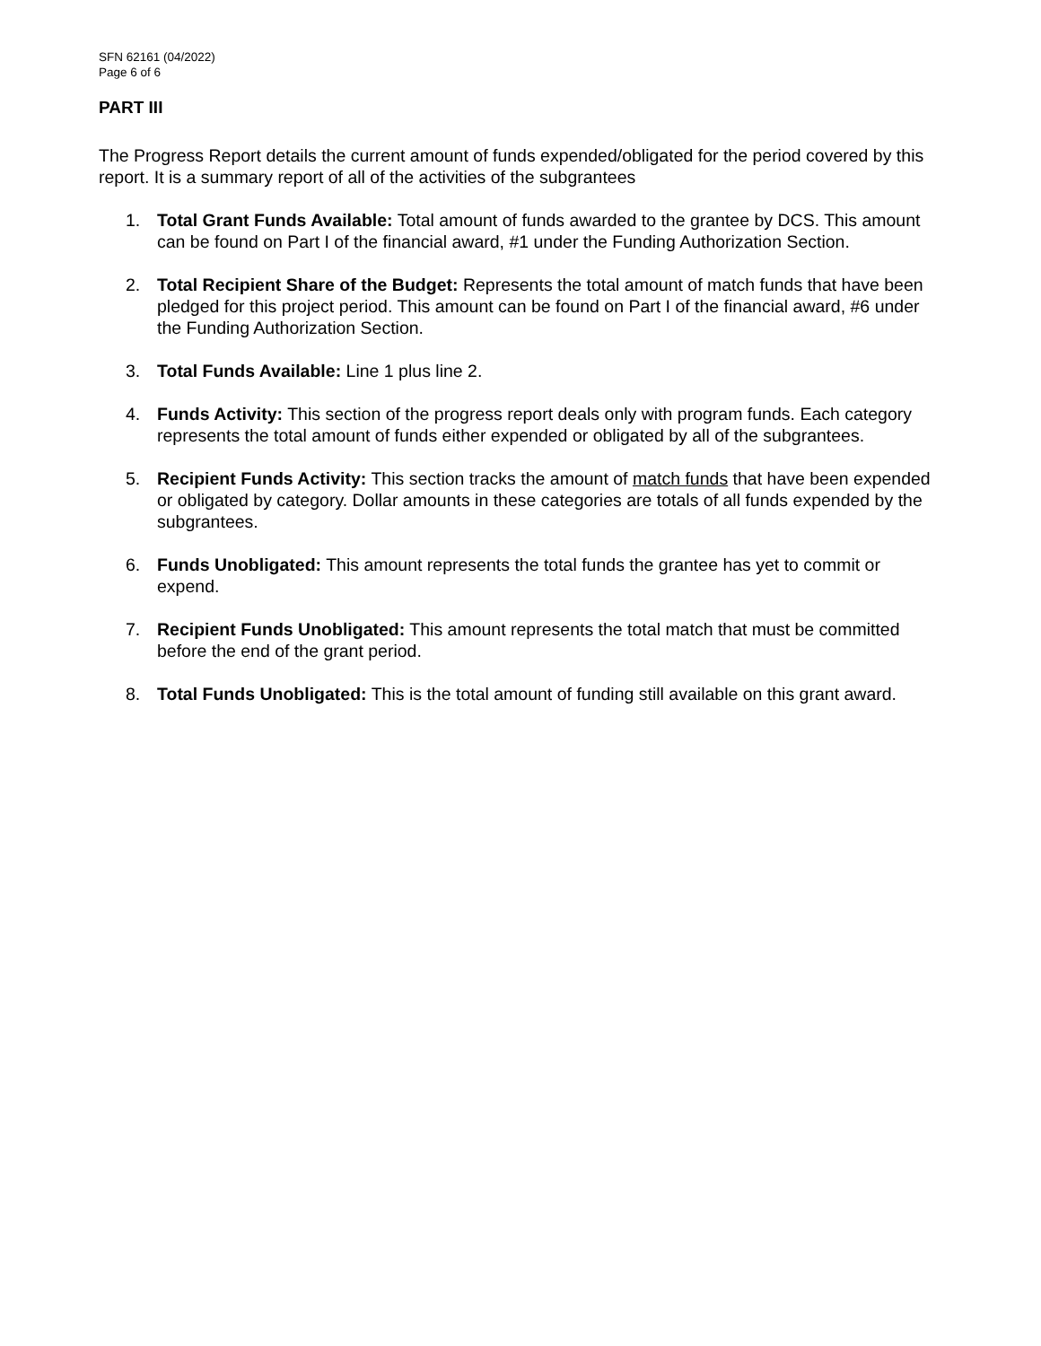SFN 62161 (04/2022)
Page 6 of 6
PART III
The Progress Report details the current amount of funds expended/obligated for the period covered by this report. It is a summary report of all of the activities of the subgrantees
1. Total Grant Funds Available: Total amount of funds awarded to the grantee by DCS. This amount can be found on Part I of the financial award, #1 under the Funding Authorization Section.
2. Total Recipient Share of the Budget: Represents the total amount of match funds that have been pledged for this project period. This amount can be found on Part I of the financial award, #6 under the Funding Authorization Section.
3. Total Funds Available: Line 1 plus line 2.
4. Funds Activity: This section of the progress report deals only with program funds. Each category represents the total amount of funds either expended or obligated by all of the subgrantees.
5. Recipient Funds Activity: This section tracks the amount of match funds that have been expended or obligated by category. Dollar amounts in these categories are totals of all funds expended by the subgrantees.
6. Funds Unobligated: This amount represents the total funds the grantee has yet to commit or expend.
7. Recipient Funds Unobligated: This amount represents the total match that must be committed before the end of the grant period.
8. Total Funds Unobligated: This is the total amount of funding still available on this grant award.